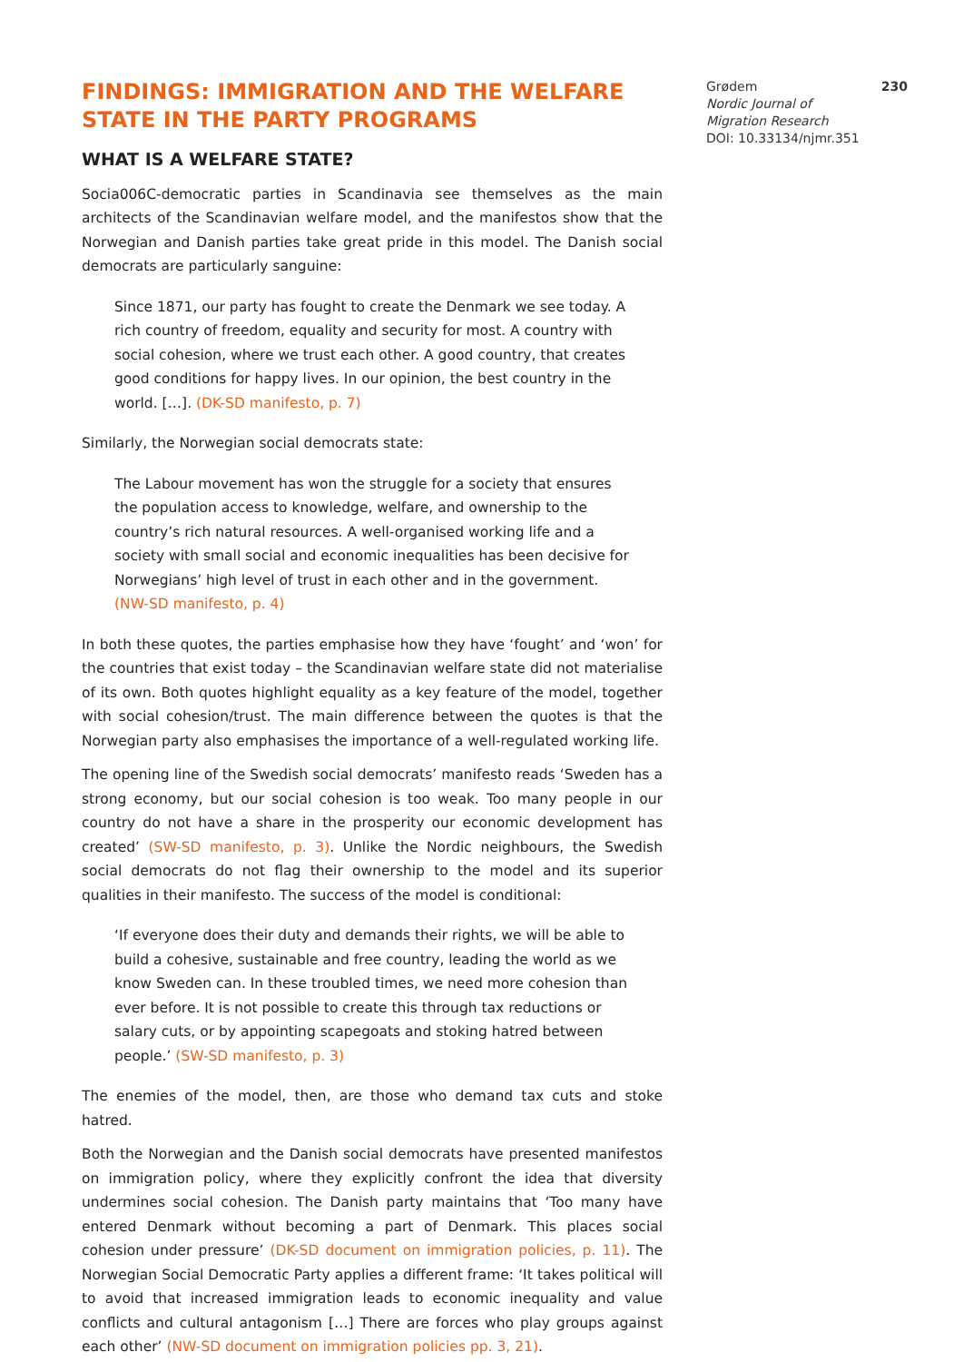Grødem 230
Nordic Journal of
Migration Research
DOI: 10.33134/njmr.351
FINDINGS: IMMIGRATION AND THE WELFARE STATE IN THE PARTY PROGRAMS
WHAT IS A WELFARE STATE?
Socia006C-democratic parties in Scandinavia see themselves as the main architects of the Scandinavian welfare model, and the manifestos show that the Norwegian and Danish parties take great pride in this model. The Danish social democrats are particularly sanguine:
Since 1871, our party has fought to create the Denmark we see today. A rich country of freedom, equality and security for most. A country with social cohesion, where we trust each other. A good country, that creates good conditions for happy lives. In our opinion, the best country in the world. […]. (DK-SD manifesto, p. 7)
Similarly, the Norwegian social democrats state:
The Labour movement has won the struggle for a society that ensures the population access to knowledge, welfare, and ownership to the country’s rich natural resources. A well-organised working life and a society with small social and economic inequalities has been decisive for Norwegians’ high level of trust in each other and in the government. (NW-SD manifesto, p. 4)
In both these quotes, the parties emphasise how they have ‘fought’ and ‘won’ for the countries that exist today – the Scandinavian welfare state did not materialise of its own. Both quotes highlight equality as a key feature of the model, together with social cohesion/trust. The main difference between the quotes is that the Norwegian party also emphasises the importance of a well-regulated working life.
The opening line of the Swedish social democrats’ manifesto reads ‘Sweden has a strong economy, but our social cohesion is too weak. Too many people in our country do not have a share in the prosperity our economic development has created’ (SW-SD manifesto, p. 3). Unlike the Nordic neighbours, the Swedish social democrats do not flag their ownership to the model and its superior qualities in their manifesto. The success of the model is conditional:
‘If everyone does their duty and demands their rights, we will be able to build a cohesive, sustainable and free country, leading the world as we know Sweden can. In these troubled times, we need more cohesion than ever before. It is not possible to create this through tax reductions or salary cuts, or by appointing scapegoats and stoking hatred between people.’ (SW-SD manifesto, p. 3)
The enemies of the model, then, are those who demand tax cuts and stoke hatred.
Both the Norwegian and the Danish social democrats have presented manifestos on immigration policy, where they explicitly confront the idea that diversity undermines social cohesion. The Danish party maintains that ‘Too many have entered Denmark without becoming a part of Denmark. This places social cohesion under pressure’ (DK-SD document on immigration policies, p. 11). The Norwegian Social Democratic Party applies a different frame: ‘It takes political will to avoid that increased immigration leads to economic inequality and value conflicts and cultural antagonism […] There are forces who play groups against each other’ (NW-SD document on immigration policies pp. 3, 21).